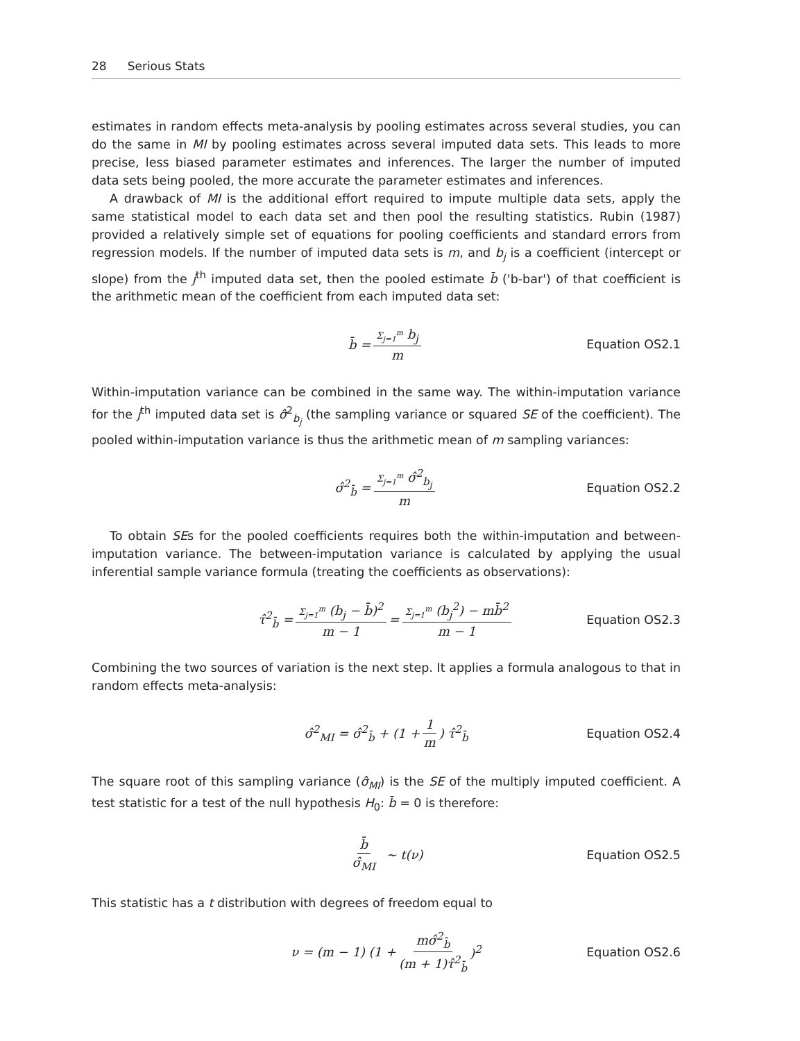28 Serious Stats
estimates in random effects meta-analysis by pooling estimates across several studies, you can do the same in MI by pooling estimates across several imputed data sets. This leads to more precise, less biased parameter estimates and inferences. The larger the number of imputed data sets being pooled, the more accurate the parameter estimates and inferences.
A drawback of MI is the additional effort required to impute multiple data sets, apply the same statistical model to each data set and then pool the resulting statistics. Rubin (1987) provided a relatively simple set of equations for pooling coefficients and standard errors from regression models. If the number of imputed data sets is m, and b<sub>j</sub> is a coefficient (intercept or slope) from the j<sup>th</sup> imputed data set, then the pooled estimate b̄ ('b-bar') of that coefficient is the arithmetic mean of the coefficient from each imputed data set:
b̄ = Σ<sub>j=1</sub><sup>m</sup> b<sub>j</sub> m Equation OS2.1
Within-imputation variance can be combined in the same way. The within-imputation variance for the j<sup>th</sup> imputed data set is σ̂<sup>2</sup><sub>b<sub>j</sub></sub> (the sampling variance or squared SE of the coefficient). The pooled within-imputation variance is thus the arithmetic mean of m sampling variances:
σ̂<sup>2</sup><sub>b̄</sub> = Σ<sub>j=1</sub><sup>m</sup> σ̂<sup>2</sup><sub>b<sub>j</sub></sub> m Equation OS2.2
To obtain SEs for the pooled coefficients requires both the within-imputation and between-imputation variance. The between-imputation variance is calculated by applying the usual inferential sample variance formula (treating the coefficients as observations):
τ̂<sup>2</sup><sub>b̄</sub> = Σ<sub>j=1</sub><sup>m</sup> (b<sub>j</sub> − b̄)<sup>2</sup> m − 1 = Σ<sub>j=1</sub><sup>m</sup> (b<sub>j</sub><sup>2</sup>) − mb̄<sup>2</sup> m − 1 Equation OS2.3
Combining the two sources of variation is the next step. It applies a formula analogous to that in random effects meta-analysis:
σ̂<sup>2</sup><sub>MI</sub> = σ̂<sup>2</sup><sub>b̄</sub> + (1 + 1 m) τ̂<sup>2</sup><sub>b̄</sub> Equation OS2.4
The square root of this sampling variance (σ̂<sub>MI</sub>) is the SE of the multiply imputed coefficient. A test statistic for a test of the null hypothesis H<sub>0</sub>: b̄ = 0 is therefore:
b̄ σ̂<sub>MI</sub> ~ t(ν) Equation OS2.5
This statistic has a t distribution with degrees of freedom equal to
ν = (m − 1) (1 + mσ̂<sup>2</sup><sub>b̄</sub> (m + 1)τ̂<sup>2</sup><sub>b̄</sub>)<sup>2</sup> Equation OS2.6